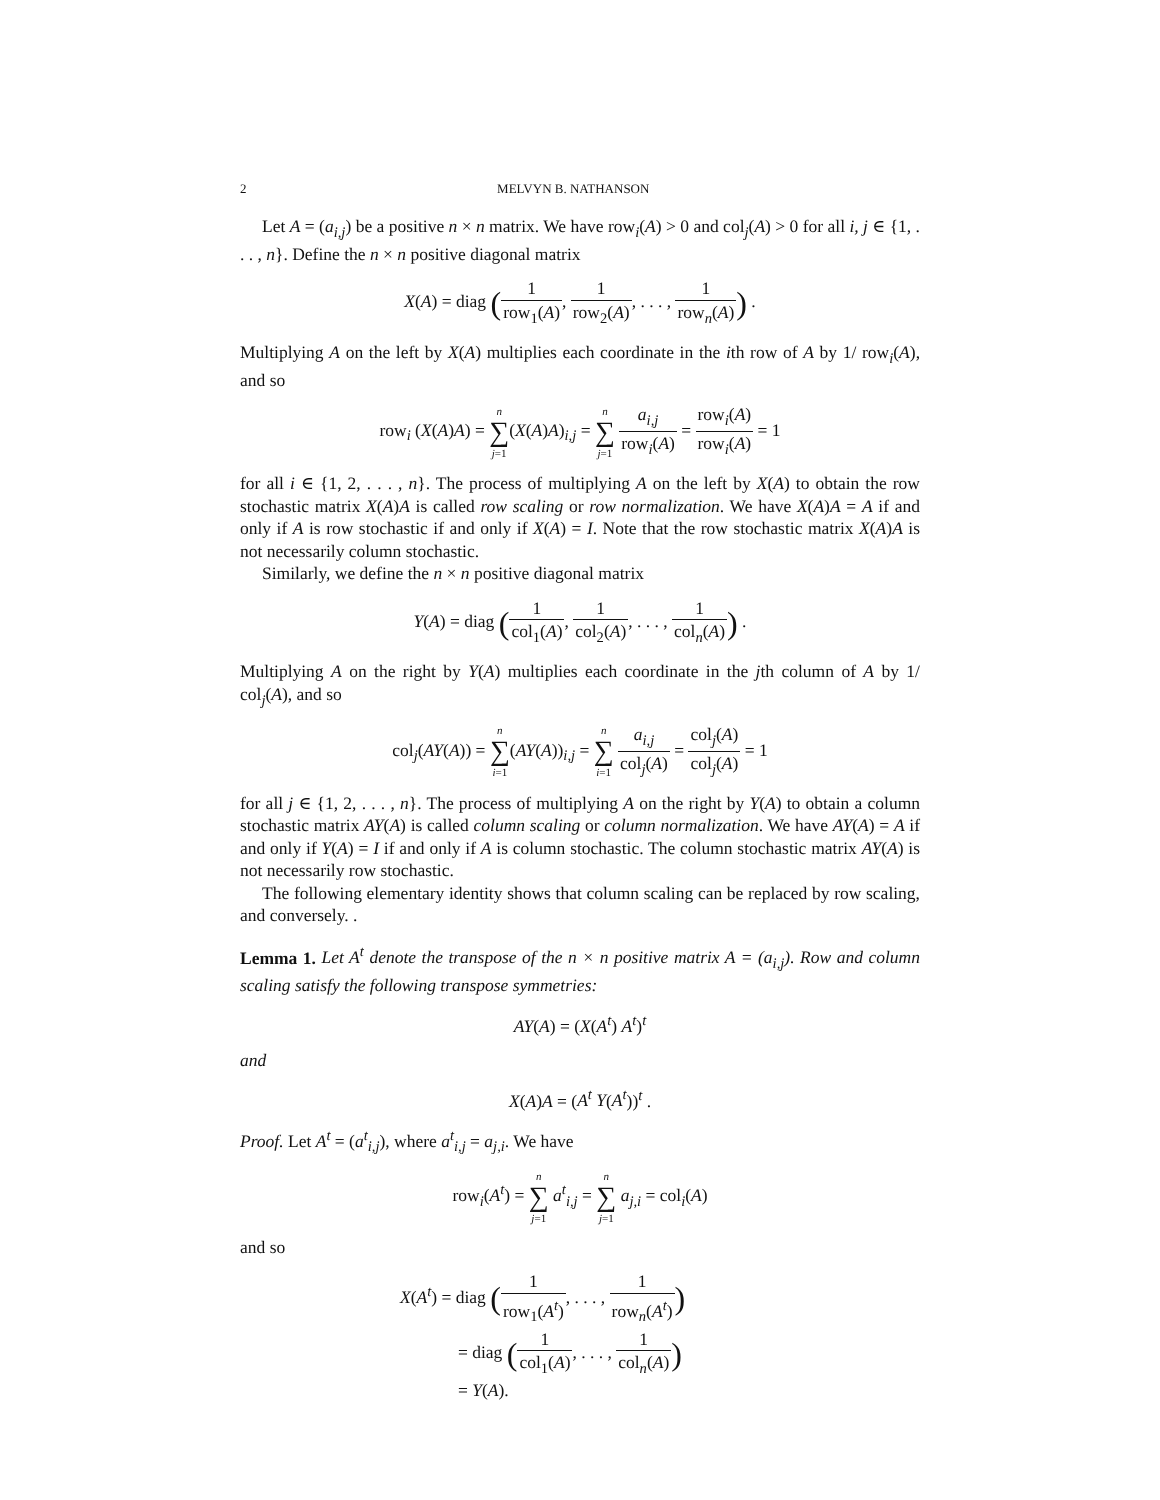2 MELVYN B. NATHANSON
Let A = (a<sub>i,j</sub>) be a positive n × n matrix. We have row<sub>i</sub>(A) > 0 and col<sub>j</sub>(A) > 0 for all i, j ∈ {1, . . . , n}. Define the n × n positive diagonal matrix
X(A) = diag (1 row<sub>1</sub>(A), 1 row<sub>2</sub>(A), . . . , 1 row<sub>n</sub>(A)) .
Multiplying A on the left by X(A) multiplies each coordinate in the ith row of A by 1/ row<sub>i</sub>(A), and so
row<sub>i</sub> (X(A)A) = n ∑ j=1(X(A)A)<sub>i,j</sub> = n ∑ j=1 a<sub>i,j</sub> row<sub>i</sub>(A) = row<sub>i</sub>(A) row<sub>i</sub>(A) = 1
for all i ∈ {1, 2, . . . , n}. The process of multiplying A on the left by X(A) to obtain the row stochastic matrix X(A)A is called row scaling or row normalization. We have X(A)A = A if and only if A is row stochastic if and only if X(A) = I. Note that the row stochastic matrix X(A)A is not necessarily column stochastic.
Similarly, we define the n × n positive diagonal matrix
Y(A) = diag (1 col<sub>1</sub>(A), 1 col<sub>2</sub>(A), . . . , 1 col<sub>n</sub>(A)) .
Multiplying A on the right by Y(A) multiplies each coordinate in the jth column of A by 1/ col<sub>j</sub>(A), and so
col<sub>j</sub>(AY(A)) = n ∑ i=1(AY(A))<sub>i,j</sub> = n ∑ i=1 a<sub>i,j</sub> col<sub>j</sub>(A) = col<sub>j</sub>(A) col<sub>j</sub>(A) = 1
for all j ∈ {1, 2, . . . , n}. The process of multiplying A on the right by Y(A) to obtain a column stochastic matrix AY(A) is called column scaling or column normalization. We have AY(A) = A if and only if Y(A) = I if and only if A is column stochastic. The column stochastic matrix AY(A) is not necessarily row stochastic.
The following elementary identity shows that column scaling can be replaced by row scaling, and conversely. .
Lemma 1. Let A<sup>t</sup> denote the transpose of the n × n positive matrix A = (a<sub>i,j</sub>). Row and column scaling satisfy the following transpose symmetries:
AY(A) = (X(A<sup>t</sup>) A<sup>t</sup>)<sup>t</sup>
and
X(A)A = (A<sup>t</sup> Y(A<sup>t</sup>))<sup>t</sup> .
Proof. Let A<sup>t</sup> = (a<sup>t</sup><sub>i,j</sub>), where a<sup>t</sup><sub>i,j</sub> = a<sub>j,i</sub>. We have
row<sub>i</sub>(A<sup>t</sup>) = n ∑ j=1 a<sup>t</sup><sub>i,j</sub> = n ∑ j=1 a<sub>j,i</sub> = col<sub>i</sub>(A)
and so
X(A<sup>t</sup>) = diag (1 row<sub>1</sub>(A<sup>t</sup>), . . . , 1 row<sub>n</sub>(A<sup>t</sup>))
= diag (1 col<sub>1</sub>(A), . . . , 1 col<sub>n</sub>(A))
= Y(A).